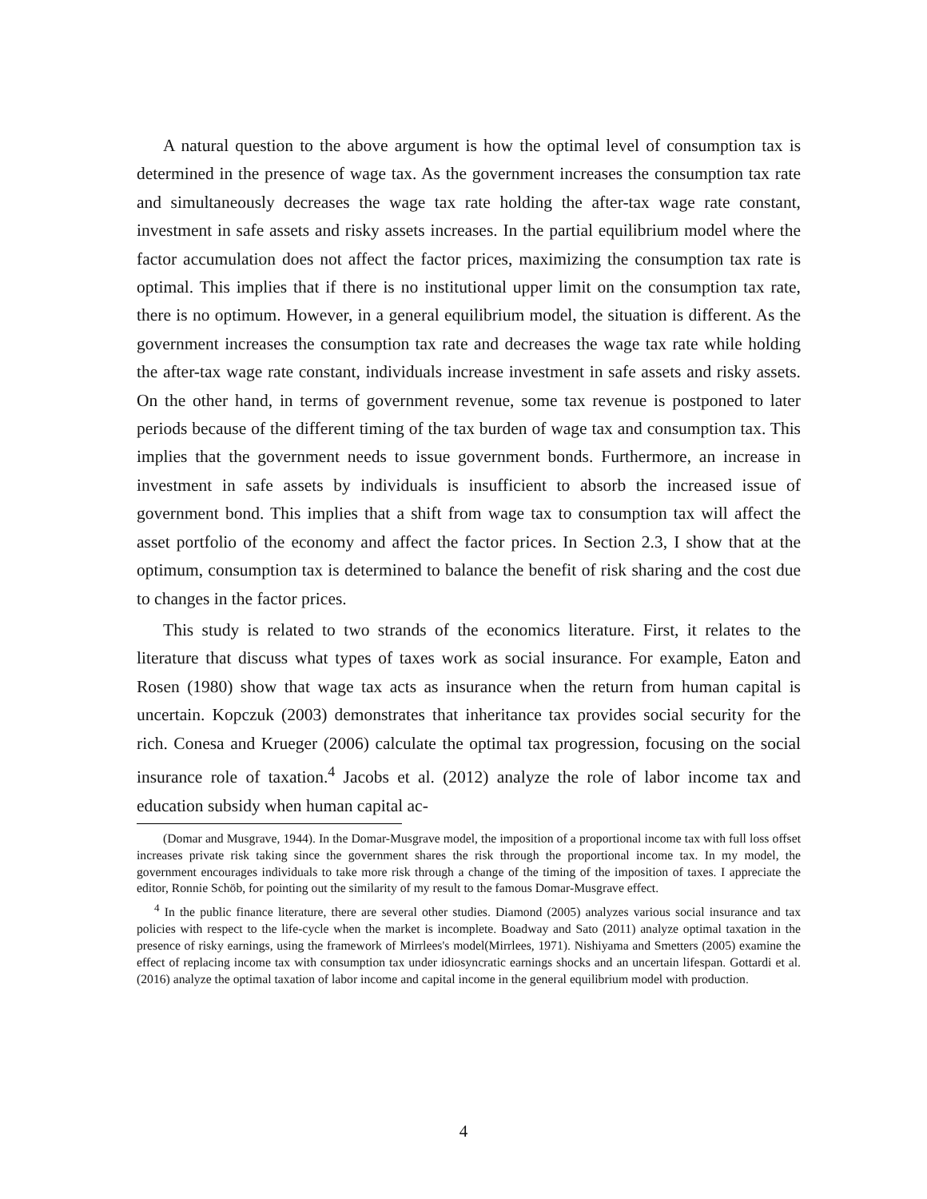A natural question to the above argument is how the optimal level of consumption tax is determined in the presence of wage tax. As the government increases the consumption tax rate and simultaneously decreases the wage tax rate holding the after-tax wage rate constant, investment in safe assets and risky assets increases. In the partial equilibrium model where the factor accumulation does not affect the factor prices, maximizing the consumption tax rate is optimal. This implies that if there is no institutional upper limit on the consumption tax rate, there is no optimum. However, in a general equilibrium model, the situation is different. As the government increases the consumption tax rate and decreases the wage tax rate while holding the after-tax wage rate constant, individuals increase investment in safe assets and risky assets. On the other hand, in terms of government revenue, some tax revenue is postponed to later periods because of the different timing of the tax burden of wage tax and consumption tax. This implies that the government needs to issue government bonds. Furthermore, an increase in investment in safe assets by individuals is insufficient to absorb the increased issue of government bond. This implies that a shift from wage tax to consumption tax will affect the asset portfolio of the economy and affect the factor prices. In Section 2.3, I show that at the optimum, consumption tax is determined to balance the benefit of risk sharing and the cost due to changes in the factor prices.
This study is related to two strands of the economics literature. First, it relates to the literature that discuss what types of taxes work as social insurance. For example, Eaton and Rosen (1980) show that wage tax acts as insurance when the return from human capital is uncertain. Kopczuk (2003) demonstrates that inheritance tax provides social security for the rich. Conesa and Krueger (2006) calculate the optimal tax progression, focusing on the social insurance role of taxation.<sup>4</sup> Jacobs et al. (2012) analyze the role of labor income tax and education subsidy when human capital ac-
(Domar and Musgrave, 1944). In the Domar-Musgrave model, the imposition of a proportional income tax with full loss offset increases private risk taking since the government shares the risk through the proportional income tax. In my model, the government encourages individuals to take more risk through a change of the timing of the imposition of taxes. I appreciate the editor, Ronnie Schöb, for pointing out the similarity of my result to the famous Domar-Musgrave effect.
<sup>4</sup> In the public finance literature, there are several other studies. Diamond (2005) analyzes various social insurance and tax policies with respect to the life-cycle when the market is incomplete. Boadway and Sato (2011) analyze optimal taxation in the presence of risky earnings, using the framework of Mirrlees's model(Mirrlees, 1971). Nishiyama and Smetters (2005) examine the effect of replacing income tax with consumption tax under idiosyncratic earnings shocks and an uncertain lifespan. Gottardi et al. (2016) analyze the optimal taxation of labor income and capital income in the general equilibrium model with production.
4